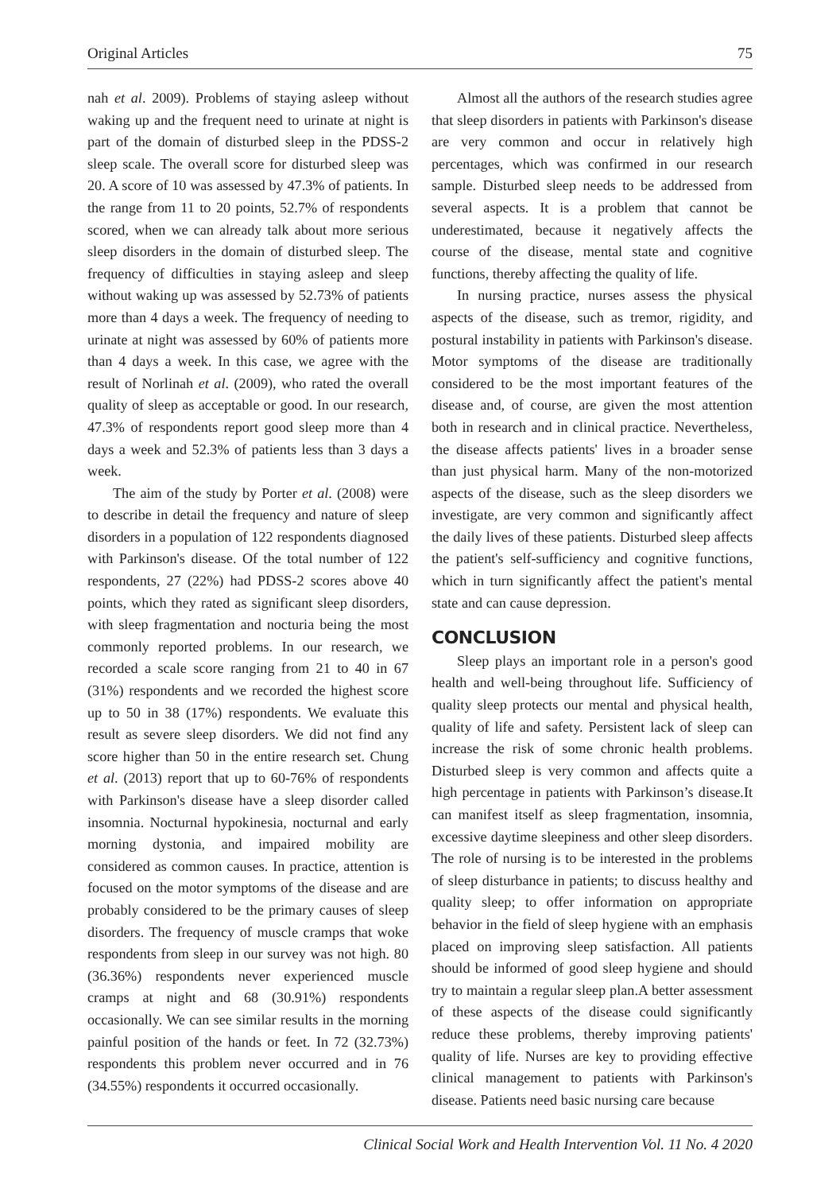Original Articles 75
nah et al. 2009). Problems of staying asleep without waking up and the frequent need to urinate at night is part of the domain of disturbed sleep in the PDSS-2 sleep scale. The overall score for disturbed sleep was 20. A score of 10 was assessed by 47.3% of patients. In the range from 11 to 20 points, 52.7% of respondents scored, when we can already talk about more serious sleep disorders in the domain of disturbed sleep. The frequency of difficulties in staying asleep and sleep without waking up was assessed by 52.73% of patients more than 4 days a week. The frequency of needing to urinate at night was assessed by 60% of patients more than 4 days a week. In this case, we agree with the result of Norlinah et al. (2009), who rated the overall quality of sleep as acceptable or good. In our research, 47.3% of respondents report good sleep more than 4 days a week and 52.3% of patients less than 3 days a week.
The aim of the study by Porter et al. (2008) were to describe in detail the frequency and nature of sleep disorders in a population of 122 respondents diagnosed with Parkinson's disease. Of the total number of 122 respondents, 27 (22%) had PDSS-2 scores above 40 points, which they rated as significant sleep disorders, with sleep fragmentation and nocturia being the most commonly reported problems. In our research, we recorded a scale score ranging from 21 to 40 in 67 (31%) respondents and we recorded the highest score up to 50 in 38 (17%) respondents. We evaluate this result as severe sleep disorders. We did not find any score higher than 50 in the entire research set. Chung et al. (2013) report that up to 60-76% of respondents with Parkinson's disease have a sleep disorder called insomnia. Nocturnal hypokinesia, nocturnal and early morning dystonia, and impaired mobility are considered as common causes. In practice, attention is focused on the motor symptoms of the disease and are probably considered to be the primary causes of sleep disorders. The frequency of muscle cramps that woke respondents from sleep in our survey was not high. 80 (36.36%) respondents never experienced muscle cramps at night and 68 (30.91%) respondents occasionally. We can see similar results in the morning painful position of the hands or feet. In 72 (32.73%) respondents this problem never occurred and in 76 (34.55%) respondents it occurred occasionally.
Almost all the authors of the research studies agree that sleep disorders in patients with Parkinson's disease are very common and occur in relatively high percentages, which was confirmed in our research sample. Disturbed sleep needs to be addressed from several aspects. It is a problem that cannot be underestimated, because it negatively affects the course of the disease, mental state and cognitive functions, thereby affecting the quality of life.
In nursing practice, nurses assess the physical aspects of the disease, such as tremor, rigidity, and postural instability in patients with Parkinson's disease. Motor symptoms of the disease are traditionally considered to be the most important features of the disease and, of course, are given the most attention both in research and in clinical practice. Nevertheless, the disease affects patients' lives in a broader sense than just physical harm. Many of the non-motorized aspects of the disease, such as the sleep disorders we investigate, are very common and significantly affect the daily lives of these patients. Disturbed sleep affects the patient's self-sufficiency and cognitive functions, which in turn significantly affect the patient's mental state and can cause depression.
CONCLUSION
Sleep plays an important role in a person's good health and well-being throughout life. Sufficiency of quality sleep protects our mental and physical health, quality of life and safety. Persistent lack of sleep can increase the risk of some chronic health problems. Disturbed sleep is very common and affects quite a high percentage in patients with Parkinson’s disease.It can manifest itself as sleep fragmentation, insomnia, excessive daytime sleepiness and other sleep disorders. The role of nursing is to be interested in the problems of sleep disturbance in patients; to discuss healthy and quality sleep; to offer information on appropriate behavior in the field of sleep hygiene with an emphasis placed on improving sleep satisfaction. All patients should be informed of good sleep hygiene and should try to maintain a regular sleep plan.A better assessment of these aspects of the disease could significantly reduce these problems, thereby improving patients' quality of life. Nurses are key to providing effective clinical management to patients with Parkinson's disease. Patients need basic nursing care because
Clinical Social Work and Health Intervention Vol. 11 No. 4 2020